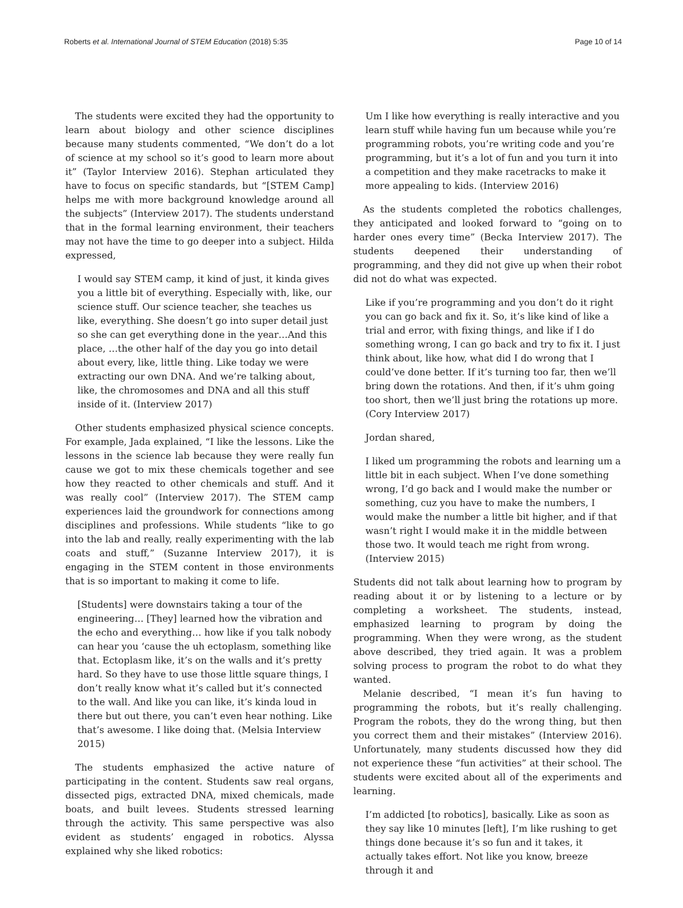Roberts et al. International Journal of STEM Education (2018) 5:35 Page 10 of 14
The students were excited they had the opportunity to learn about biology and other science disciplines because many students commented, “We don’t do a lot of science at my school so it’s good to learn more about it” (Taylor Interview 2016). Stephan articulated they have to focus on specific standards, but “[STEM Camp] helps me with more background knowledge around all the subjects” (Interview 2017). The students understand that in the formal learning environment, their teachers may not have the time to go deeper into a subject. Hilda expressed,
I would say STEM camp, it kind of just, it kinda gives you a little bit of everything. Especially with, like, our science stuff. Our science teacher, she teaches us like, everything. She doesn’t go into super detail just so she can get everything done in the year…And this place, …the other half of the day you go into detail about every, like, little thing. Like today we were extracting our own DNA. And we’re talking about, like, the chromosomes and DNA and all this stuff inside of it. (Interview 2017)
Other students emphasized physical science concepts. For example, Jada explained, “I like the lessons. Like the lessons in the science lab because they were really fun cause we got to mix these chemicals together and see how they reacted to other chemicals and stuff. And it was really cool” (Interview 2017). The STEM camp experiences laid the groundwork for connections among disciplines and professions. While students “like to go into the lab and really, really experimenting with the lab coats and stuff,” (Suzanne Interview 2017), it is engaging in the STEM content in those environments that is so important to making it come to life.
[Students] were downstairs taking a tour of the engineering… [They] learned how the vibration and the echo and everything… how like if you talk nobody can hear you ‘cause the uh ectoplasm, something like that. Ectoplasm like, it’s on the walls and it’s pretty hard. So they have to use those little square things, I don’t really know what it’s called but it’s connected to the wall. And like you can like, it’s kinda loud in there but out there, you can’t even hear nothing. Like that’s awesome. I like doing that. (Melsia Interview 2015)
The students emphasized the active nature of participating in the content. Students saw real organs, dissected pigs, extracted DNA, mixed chemicals, made boats, and built levees. Students stressed learning through the activity. This same perspective was also evident as students’ engaged in robotics. Alyssa explained why she liked robotics:
Um I like how everything is really interactive and you learn stuff while having fun um because while you’re programming robots, you’re writing code and you’re programming, but it’s a lot of fun and you turn it into a competition and they make racetracks to make it more appealing to kids. (Interview 2016)
As the students completed the robotics challenges, they anticipated and looked forward to “going on to harder ones every time” (Becka Interview 2017). The students deepened their understanding of programming, and they did not give up when their robot did not do what was expected.
Like if you’re programming and you don’t do it right you can go back and fix it. So, it’s like kind of like a trial and error, with fixing things, and like if I do something wrong, I can go back and try to fix it. I just think about, like how, what did I do wrong that I could’ve done better. If it’s turning too far, then we’ll bring down the rotations. And then, if it’s uhm going too short, then we’ll just bring the rotations up more. (Cory Interview 2017)
Jordan shared,
I liked um programming the robots and learning um a little bit in each subject. When I’ve done something wrong, I’d go back and I would make the number or something, cuz you have to make the numbers, I would make the number a little bit higher, and if that wasn’t right I would make it in the middle between those two. It would teach me right from wrong. (Interview 2015)
Students did not talk about learning how to program by reading about it or by listening to a lecture or by completing a worksheet. The students, instead, emphasized learning to program by doing the programming. When they were wrong, as the student above described, they tried again. It was a problem solving process to program the robot to do what they wanted.
Melanie described, “I mean it’s fun having to programming the robots, but it’s really challenging. Program the robots, they do the wrong thing, but then you correct them and their mistakes” (Interview 2016). Unfortunately, many students discussed how they did not experience these “fun activities” at their school. The students were excited about all of the experiments and learning.
I’m addicted [to robotics], basically. Like as soon as they say like 10 minutes [left], I’m like rushing to get things done because it’s so fun and it takes, it actually takes effort. Not like you know, breeze through it and